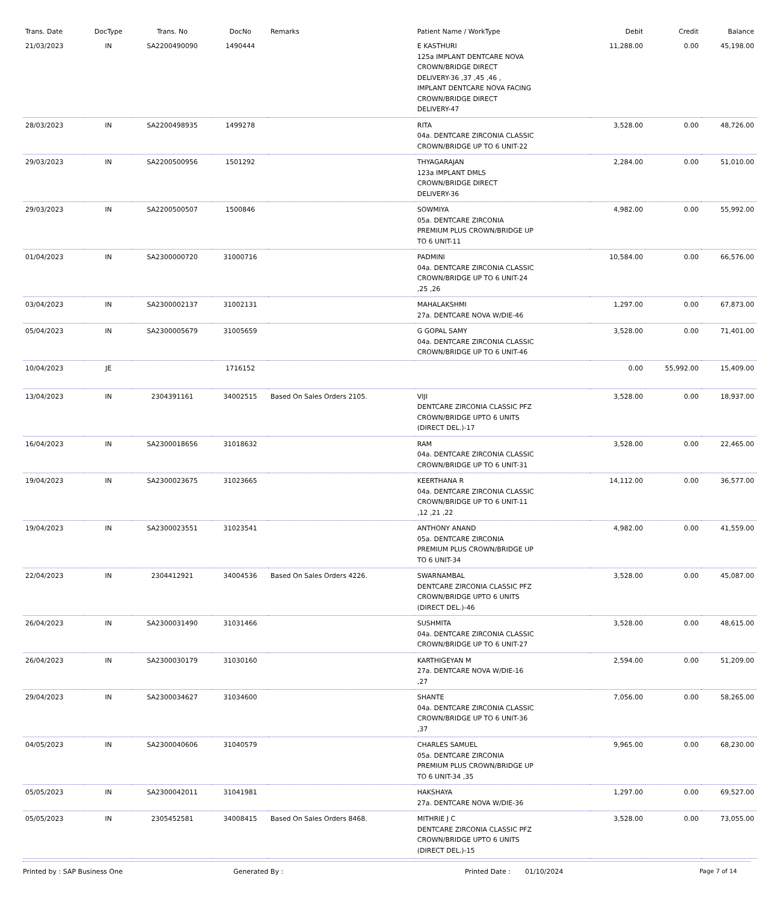| Trans. Date | DocType | Trans. No | DocNo | Remarks | Patient Name / WorkType | Debit | Credit | Balance |
| --- | --- | --- | --- | --- | --- | --- | --- | --- |
| 21/03/2023 | IN | SA2200490090 | 1490444 | | E KASTHURI 125a IMPLANT DENTCARE NOVA CROWN/BRIDGE DIRECT DELIVERY-36 ,37 ,45 ,46 , IMPLANT DENTCARE NOVA FACING CROWN/BRIDGE DIRECT DELIVERY-47 | 11,288.00 | 0.00 | 45,198.00 |
| 28/03/2023 | IN | SA2200498935 | 1499278 | | RITA 04a. DENTCARE ZIRCONIA CLASSIC CROWN/BRIDGE UP TO 6 UNIT-22 | 3,528.00 | 0.00 | 48,726.00 |
| 29/03/2023 | IN | SA2200500956 | 1501292 | | THYAGARAJAN 123a IMPLANT DMLS CROWN/BRIDGE DIRECT DELIVERY-36 | 2,284.00 | 0.00 | 51,010.00 |
| 29/03/2023 | IN | SA2200500507 | 1500846 | | SOWMIYA 05a. DENTCARE ZIRCONIA PREMIUM PLUS CROWN/BRIDGE UP TO 6 UNIT-11 | 4,982.00 | 0.00 | 55,992.00 |
| 01/04/2023 | IN | SA2300000720 | 31000716 | | PADMINI 04a. DENTCARE ZIRCONIA CLASSIC CROWN/BRIDGE UP TO 6 UNIT-24 ,25 ,26 | 10,584.00 | 0.00 | 66,576.00 |
| 03/04/2023 | IN | SA2300002137 | 31002131 | | MAHALAKSHMI 27a. DENTCARE NOVA W/DIE-46 | 1,297.00 | 0.00 | 67,873.00 |
| 05/04/2023 | IN | SA2300005679 | 31005659 | | G GOPAL SAMY 04a. DENTCARE ZIRCONIA CLASSIC CROWN/BRIDGE UP TO 6 UNIT-46 | 3,528.00 | 0.00 | 71,401.00 |
| 10/04/2023 | JE | | 1716152 | | | 0.00 | 55,992.00 | 15,409.00 |
| 13/04/2023 | IN | 2304391161 | 34002515 | Based On Sales Orders 2105. | VIJI DENTCARE ZIRCONIA CLASSIC PFZ CROWN/BRIDGE UPTO 6 UNITS (DIRECT DEL.)-17 | 3,528.00 | 0.00 | 18,937.00 |
| 16/04/2023 | IN | SA2300018656 | 31018632 | | RAM 04a. DENTCARE ZIRCONIA CLASSIC CROWN/BRIDGE UP TO 6 UNIT-31 | 3,528.00 | 0.00 | 22,465.00 |
| 19/04/2023 | IN | SA2300023675 | 31023665 | | KEERTHANA R 04a. DENTCARE ZIRCONIA CLASSIC CROWN/BRIDGE UP TO 6 UNIT-11 ,12 ,21 ,22 | 14,112.00 | 0.00 | 36,577.00 |
| 19/04/2023 | IN | SA2300023551 | 31023541 | | ANTHONY ANAND 05a. DENTCARE ZIRCONIA PREMIUM PLUS CROWN/BRIDGE UP TO 6 UNIT-34 | 4,982.00 | 0.00 | 41,559.00 |
| 22/04/2023 | IN | 2304412921 | 34004536 | Based On Sales Orders 4226. | SWARNAMBAL DENTCARE ZIRCONIA CLASSIC PFZ CROWN/BRIDGE UPTO 6 UNITS (DIRECT DEL.)-46 | 3,528.00 | 0.00 | 45,087.00 |
| 26/04/2023 | IN | SA2300031490 | 31031466 | | SUSHMITA 04a. DENTCARE ZIRCONIA CLASSIC CROWN/BRIDGE UP TO 6 UNIT-27 | 3,528.00 | 0.00 | 48,615.00 |
| 26/04/2023 | IN | SA2300030179 | 31030160 | | KARTHIGEYAN M 27a. DENTCARE NOVA W/DIE-16 ,27 | 2,594.00 | 0.00 | 51,209.00 |
| 29/04/2023 | IN | SA2300034627 | 31034600 | | SHANTE 04a. DENTCARE ZIRCONIA CLASSIC CROWN/BRIDGE UP TO 6 UNIT-36 ,37 | 7,056.00 | 0.00 | 58,265.00 |
| 04/05/2023 | IN | SA2300040606 | 31040579 | | CHARLES SAMUEL 05a. DENTCARE ZIRCONIA PREMIUM PLUS CROWN/BRIDGE UP TO 6 UNIT-34 ,35 | 9,965.00 | 0.00 | 68,230.00 |
| 05/05/2023 | IN | SA2300042011 | 31041981 | | HAKSHAYA 27a. DENTCARE NOVA W/DIE-36 | 1,297.00 | 0.00 | 69,527.00 |
| 05/05/2023 | IN | 2305452581 | 34008415 | Based On Sales Orders 8468. | MITHRIE J C DENTCARE ZIRCONIA CLASSIC PFZ CROWN/BRIDGE UPTO 6 UNITS (DIRECT DEL.)-15 | 3,528.00 | 0.00 | 73,055.00 |
Printed by : SAP Business One Generated By : Printed Date : 01/10/2024 Page 7 of 14